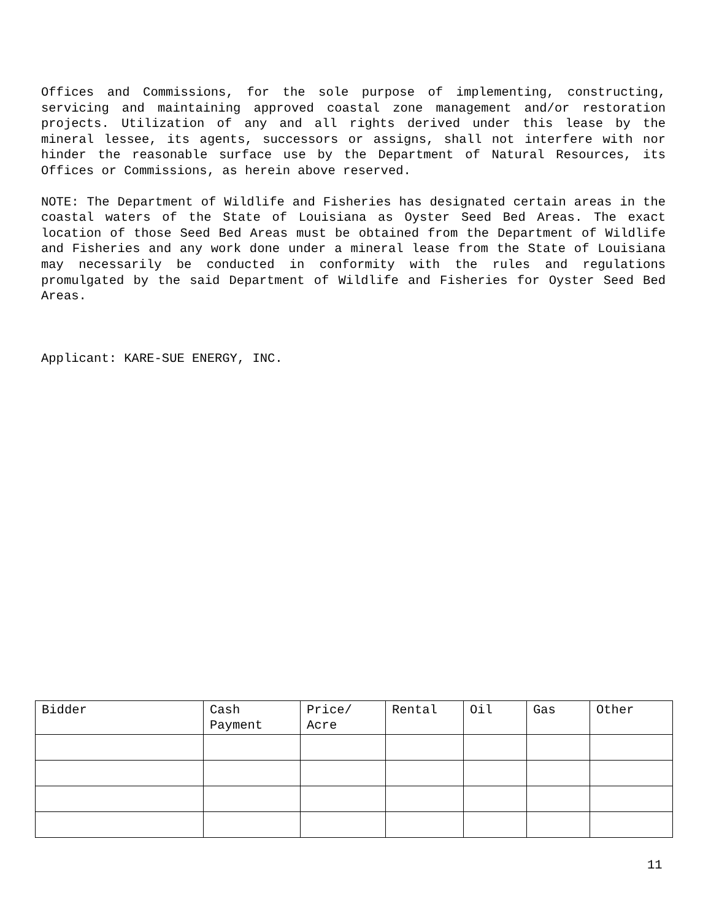Offices and Commissions, for the sole purpose of implementing, constructing, servicing and maintaining approved coastal zone management and/or restoration projects. Utilization of any and all rights derived under this lease by the mineral lessee, its agents, successors or assigns, shall not interfere with nor hinder the reasonable surface use by the Department of Natural Resources, its Offices or Commissions, as herein above reserved.
NOTE: The Department of Wildlife and Fisheries has designated certain areas in the coastal waters of the State of Louisiana as Oyster Seed Bed Areas. The exact location of those Seed Bed Areas must be obtained from the Department of Wildlife and Fisheries and any work done under a mineral lease from the State of Louisiana may necessarily be conducted in conformity with the rules and regulations promulgated by the said Department of Wildlife and Fisheries for Oyster Seed Bed Areas.
Applicant: KARE-SUE ENERGY, INC.
| Bidder | Cash Payment | Price/ Acre | Rental | Oil | Gas | Other |
11